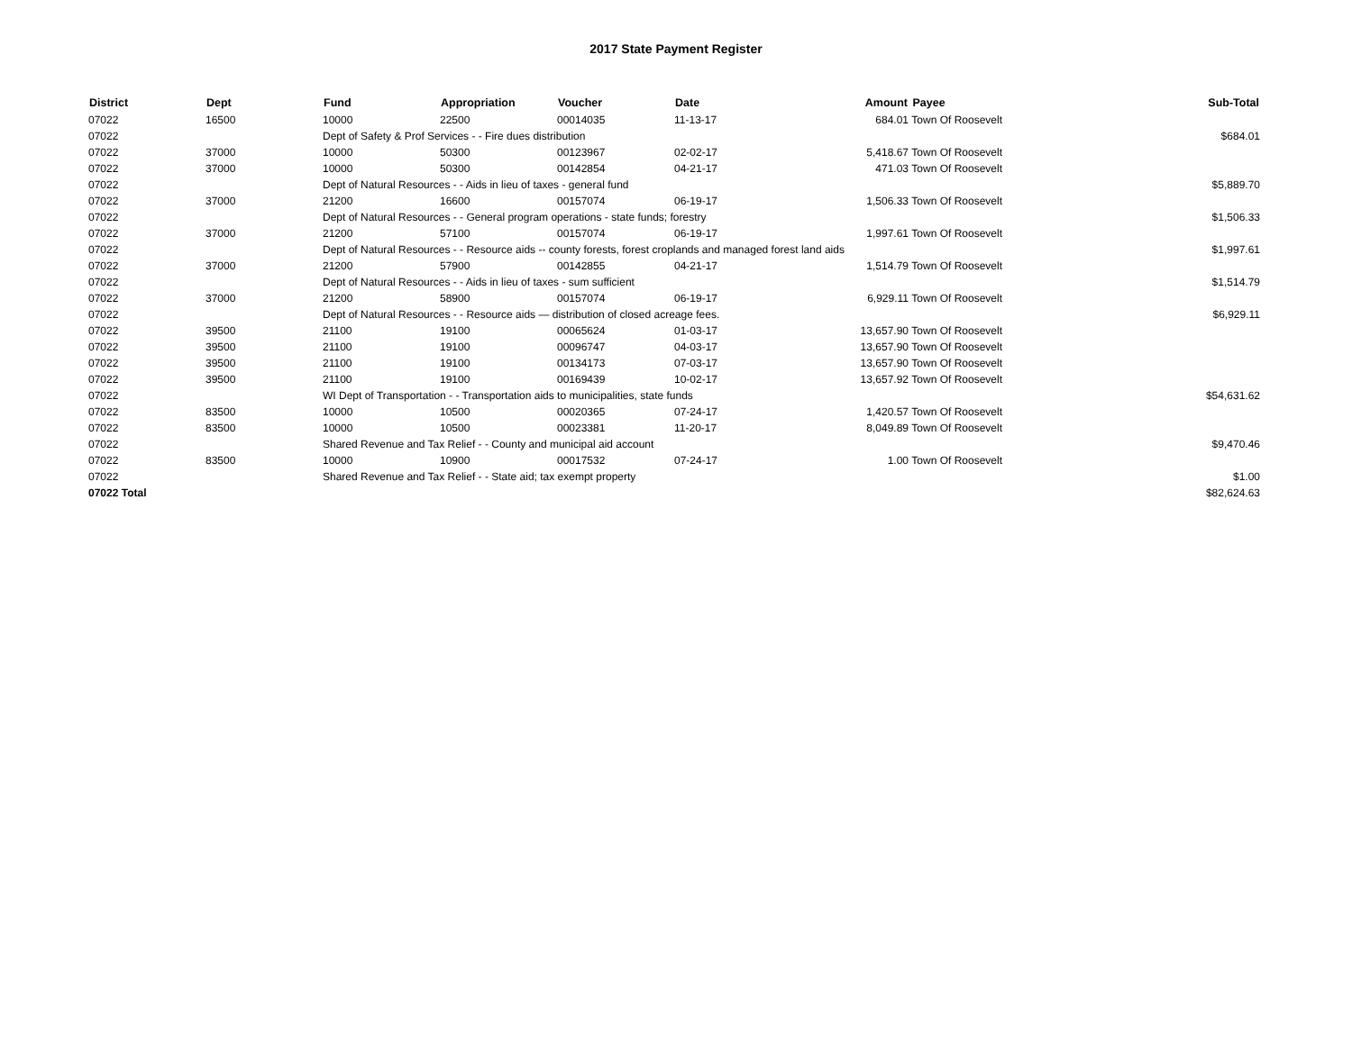2017 State Payment Register
| District | Dept | Fund | Appropriation | Voucher | Date | Amount | Payee | Sub-Total |
| --- | --- | --- | --- | --- | --- | --- | --- | --- |
| 07022 | 16500 | 10000 | 22500 | 00014035 | 11-13-17 | 684.01 | Town Of Roosevelt | |
| 07022 | | Dept of Safety & Prof Services - - Fire dues distribution | | | | | | $684.01 |
| 07022 | 37000 | 10000 | 50300 | 00123967 | 02-02-17 | 5,418.67 | Town Of Roosevelt | |
| 07022 | 37000 | 10000 | 50300 | 00142854 | 04-21-17 | 471.03 | Town Of Roosevelt | |
| 07022 | | Dept of Natural Resources - - Aids in lieu of taxes - general fund | | | | | | $5,889.70 |
| 07022 | 37000 | 21200 | 16600 | 00157074 | 06-19-17 | 1,506.33 | Town Of Roosevelt | |
| 07022 | | Dept of Natural Resources - - General program operations - state funds; forestry | | | | | | $1,506.33 |
| 07022 | 37000 | 21200 | 57100 | 00157074 | 06-19-17 | 1,997.61 | Town Of Roosevelt | |
| 07022 | | Dept of Natural Resources - - Resource aids -- county forests, forest croplands and managed forest land aids | | | | | | $1,997.61 |
| 07022 | 37000 | 21200 | 57900 | 00142855 | 04-21-17 | 1,514.79 | Town Of Roosevelt | |
| 07022 | | Dept of Natural Resources - - Aids in lieu of taxes - sum sufficient | | | | | | $1,514.79 |
| 07022 | 37000 | 21200 | 58900 | 00157074 | 06-19-17 | 6,929.11 | Town Of Roosevelt | |
| 07022 | | Dept of Natural Resources - - Resource aids — distribution of closed acreage fees. | | | | | | $6,929.11 |
| 07022 | 39500 | 21100 | 19100 | 00065624 | 01-03-17 | 13,657.90 | Town Of Roosevelt | |
| 07022 | 39500 | 21100 | 19100 | 00096747 | 04-03-17 | 13,657.90 | Town Of Roosevelt | |
| 07022 | 39500 | 21100 | 19100 | 00134173 | 07-03-17 | 13,657.90 | Town Of Roosevelt | |
| 07022 | 39500 | 21100 | 19100 | 00169439 | 10-02-17 | 13,657.92 | Town Of Roosevelt | |
| 07022 | | WI Dept of Transportation - - Transportation aids to municipalities, state funds | | | | | | $54,631.62 |
| 07022 | 83500 | 10000 | 10500 | 00020365 | 07-24-17 | 1,420.57 | Town Of Roosevelt | |
| 07022 | 83500 | 10000 | 10500 | 00023381 | 11-20-17 | 8,049.89 | Town Of Roosevelt | |
| 07022 | | Shared Revenue and Tax Relief - - County and municipal aid account | | | | | | $9,470.46 |
| 07022 | 83500 | 10000 | 10900 | 00017532 | 07-24-17 | 1.00 | Town Of Roosevelt | |
| 07022 | | Shared Revenue and Tax Relief - - State aid; tax exempt property | | | | | | $1.00 |
| 07022 Total | | | | | | | | $82,624.63 |